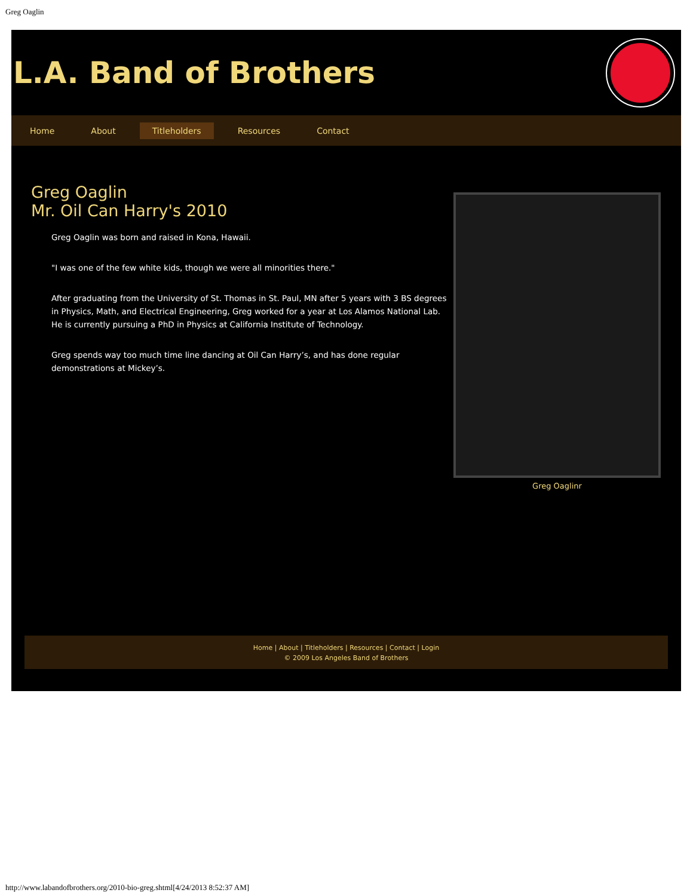Greg Oaglin
L.A. Band of Brothers
Home About Titleholders Resources Contact
Greg Oaglin
Mr. Oil Can Harry's 2010
Greg Oaglin was born and raised in Kona, Hawaii.
"I was one of the few white kids, though we were all minorities there."
After graduating from the University of St. Thomas in St. Paul, MN after 5 years with 3 BS degrees in Physics, Math, and Electrical Engineering, Greg worked for a year at Los Alamos National Lab. He is currently pursuing a PhD in Physics at California Institute of Technology.
Greg spends way too much time line dancing at Oil Can Harry’s, and has done regular demonstrations at Mickey’s.
Greg Oaglinr
Home | About | Titleholders | Resources | Contact | Login
© 2009 Los Angeles Band of Brothers
http://www.labandofbrothers.org/2010-bio-greg.shtml[4/24/2013 8:52:37 AM]